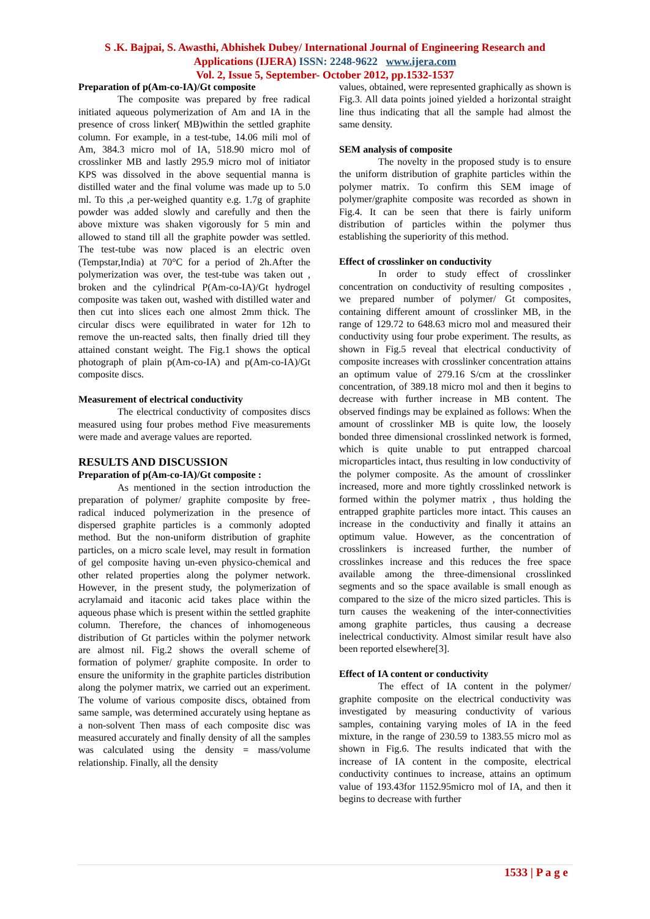S .K. Bajpai, S. Awasthi, Abhishek Dubey/ International Journal of Engineering Research and
Applications (IJERA) ISSN: 2248-9622 www.ijera.com
Vol. 2, Issue 5, September- October 2012, pp.1532-1537
Preparation of p(Am-co-IA)/Gt composite
The composite was prepared by free radical initiated aqueous polymerization of Am and IA in the presence of cross linker( MB)within the settled graphite column. For example, in a test-tube, 14.06 mili mol of Am, 384.3 micro mol of IA, 518.90 micro mol of crosslinker MB and lastly 295.9 micro mol of initiator KPS was dissolved in the above sequential manna is distilled water and the final volume was made up to 5.0 ml. To this ,a per-weighed quantity e.g. 1.7g of graphite powder was added slowly and carefully and then the above mixture was shaken vigorously for 5 min and allowed to stand till all the graphite powder was settled. The test-tube was now placed is an electric oven (Tempstar,India) at 70°C for a period of 2h.After the polymerization was over, the test-tube was taken out , broken and the cylindrical P(Am-co-IA)/Gt hydrogel composite was taken out, washed with distilled water and then cut into slices each one almost 2mm thick. The circular discs were equilibrated in water for 12h to remove the un-reacted salts, then finally dried till they attained constant weight. The Fig.1 shows the optical photograph of plain p(Am-co-IA) and p(Am-co-IA)/Gt composite discs.
Measurement of electrical conductivity
The electrical conductivity of composites discs measured using four probes method Five measurements were made and average values are reported.
RESULTS AND DISCUSSION
Preparation of p(Am-co-IA)/Gt composite :
As mentioned in the section introduction the preparation of polymer/ graphite composite by free-radical induced polymerization in the presence of dispersed graphite particles is a commonly adopted method. But the non-uniform distribution of graphite particles, on a micro scale level, may result in formation of gel composite having un-even physico-chemical and other related properties along the polymer network. However, in the present study, the polymerization of acrylamaid and itaconic acid takes place within the aqueous phase which is present within the settled graphite column. Therefore, the chances of inhomogeneous distribution of Gt particles within the polymer network are almost nil. Fig.2 shows the overall scheme of formation of polymer/ graphite composite. In order to ensure the uniformity in the graphite particles distribution along the polymer matrix, we carried out an experiment. The volume of various composite discs, obtained from same sample, was determined accurately using heptane as a non-solvent Then mass of each composite disc was measured accurately and finally density of all the samples was calculated using the density = mass/volume relationship. Finally, all the density
values, obtained, were represented graphically as shown is Fig.3. All data points joined yielded a horizontal straight line thus indicating that all the sample had almost the same density.
SEM analysis of composite
The novelty in the proposed study is to ensure the uniform distribution of graphite particles within the polymer matrix. To confirm this SEM image of polymer/graphite composite was recorded as shown in Fig.4. It can be seen that there is fairly uniform distribution of particles within the polymer thus establishing the superiority of this method.
Effect of crosslinker on conductivity
In order to study effect of crosslinker concentration on conductivity of resulting composites , we prepared number of polymer/ Gt composites, containing different amount of crosslinker MB, in the range of 129.72 to 648.63 micro mol and measured their conductivity using four probe experiment. The results, as shown in Fig.5 reveal that electrical conductivity of composite increases with crosslinker concentration attains an optimum value of 279.16 S/cm at the crosslinker concentration, of 389.18 micro mol and then it begins to decrease with further increase in MB content. The observed findings may be explained as follows: When the amount of crosslinker MB is quite low, the loosely bonded three dimensional crosslinked network is formed, which is quite unable to put entrapped charcoal microparticles intact, thus resulting in low conductivity of the polymer composite. As the amount of crosslinker increased, more and more tightly crosslinked network is formed within the polymer matrix , thus holding the entrapped graphite particles more intact. This causes an increase in the conductivity and finally it attains an optimum value. However, as the concentration of crosslinkers is increased further, the number of crosslinkes increase and this reduces the free space available among the three-dimensional crosslinked segments and so the space available is small enough as compared to the size of the micro sized particles. This is turn causes the weakening of the inter-connectivities among graphite particles, thus causing a decrease inelectrical conductivity. Almost similar result have also been reported elsewhere[3].
Effect of IA content or conductivity
The effect of IA content in the polymer/ graphite composite on the electrical conductivity was investigated by measuring conductivity of various samples, containing varying moles of IA in the feed mixture, in the range of 230.59 to 1383.55 micro mol as shown in Fig.6. The results indicated that with the increase of IA content in the composite, electrical conductivity continues to increase, attains an optimum value of 193.43for 1152.95micro mol of IA, and then it begins to decrease with further
1533 | P a g e